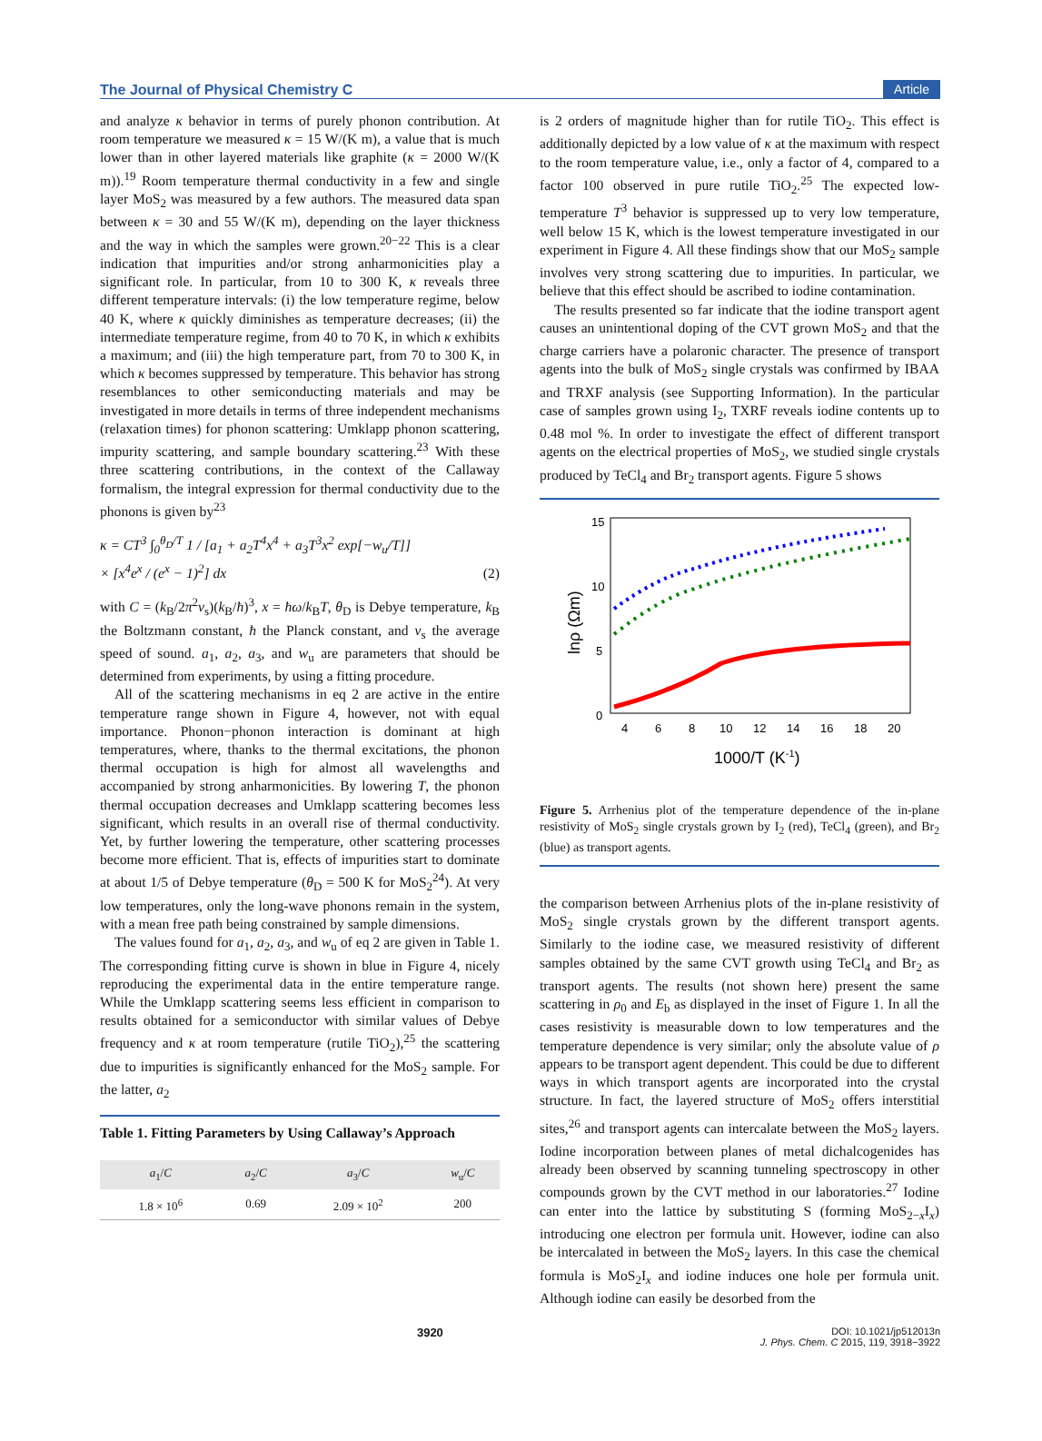The Journal of Physical Chemistry C Article
and analyze κ behavior in terms of purely phonon contribution. At room temperature we measured κ = 15 W/(K m), a value that is much lower than in other layered materials like graphite (κ = 2000 W/(K m)).<sup>19</sup> Room temperature thermal conductivity in a few and single layer MoS<sub>2</sub> was measured by a few authors. The measured data span between κ = 30 and 55 W/(K m), depending on the layer thickness and the way in which the samples were grown.<sup>20−22</sup> This is a clear indication that impurities and/or strong anharmonicities play a significant role. In particular, from 10 to 300 K, κ reveals three different temperature intervals: (i) the low temperature regime, below 40 K, where κ quickly diminishes as temperature decreases; (ii) the intermediate temperature regime, from 40 to 70 K, in which κ exhibits a maximum; and (iii) the high temperature part, from 70 to 300 K, in which κ becomes suppressed by temperature. This behavior has strong resemblances to other semiconducting materials and may be investigated in more details in terms of three independent mechanisms (relaxation times) for phonon scattering: Umklapp phonon scattering, impurity scattering, and sample boundary scattering.<sup>23</sup> With these three scattering contributions, in the context of the Callaway formalism, the integral expression for thermal conductivity due to the phonons is given by<sup>23</sup>
κ = CT<sup>3</sup> ∫<sub>0</sub><sup>θ<sub>D</sub>/T</sup> 1 / [a<sub>1</sub> + a<sub>2</sub>T<sup>4</sup>x<sup>4</sup> + a<sub>3</sub>T<sup>3</sup>x<sup>2</sup> exp[−w<sub>u</sub>/T]]
× [x<sup>4</sup>e<sup>x</sup> / (e<sup>x</sup> − 1)<sup>2</sup>] dx (2)
with C = (k<sub>B</sub>/2π<sup>2</sup>ν<sub>s</sub>)(k<sub>B</sub>/ħ)<sup>3</sup>, x = ħω/k<sub>B</sub>T, θ<sub>D</sub> is Debye temperature, k<sub>B</sub> the Boltzmann constant, ħ the Planck constant, and ν<sub>s</sub> the average speed of sound. a<sub>1</sub>, a<sub>2</sub>, a<sub>3</sub>, and w<sub>u</sub> are parameters that should be determined from experiments, by using a fitting procedure.
All of the scattering mechanisms in eq 2 are active in the entire temperature range shown in Figure 4, however, not with equal importance. Phonon−phonon interaction is dominant at high temperatures, where, thanks to the thermal excitations, the phonon thermal occupation is high for almost all wavelengths and accompanied by strong anharmonicities. By lowering T, the phonon thermal occupation decreases and Umklapp scattering becomes less significant, which results in an overall rise of thermal conductivity. Yet, by further lowering the temperature, other scattering processes become more efficient. That is, effects of impurities start to dominate at about 1/5 of Debye temperature (θ<sub>D</sub> = 500 K for MoS<sub>2</sub><sup>24</sup>). At very low temperatures, only the long-wave phonons remain in the system, with a mean free path being constrained by sample dimensions.
The values found for a<sub>1</sub>, a<sub>2</sub>, a<sub>3</sub>, and w<sub>u</sub> of eq 2 are given in Table 1. The corresponding fitting curve is shown in blue in Figure 4, nicely reproducing the experimental data in the entire temperature range. While the Umklapp scattering seems less efficient in comparison to results obtained for a semiconductor with similar values of Debye frequency and κ at room temperature (rutile TiO<sub>2</sub>),<sup>25</sup> the scattering due to impurities is significantly enhanced for the MoS<sub>2</sub> sample. For the latter, a<sub>2</sub>
Table 1. Fitting Parameters by Using Callaway’s Approach
| a<sub>1</sub>/ C | a<sub>2</sub>/ C | a<sub>3</sub>/ C | w<sub>u</sub>/ C |
| --- | --- | --- | --- |
| 1.8 × 10<sup>6</sup> | 0.69 | 2.09 × 10<sup>2</sup> | 200 |
is 2 orders of magnitude higher than for rutile TiO<sub>2</sub>. This effect is additionally depicted by a low value of κ at the maximum with respect to the room temperature value, i.e., only a factor of 4, compared to a factor 100 observed in pure rutile TiO<sub>2</sub>.<sup>25</sup> The expected low-temperature T<sup>3</sup> behavior is suppressed up to very low temperature, well below 15 K, which is the lowest temperature investigated in our experiment in Figure 4. All these findings show that our MoS<sub>2</sub> sample involves very strong scattering due to impurities. In particular, we believe that this effect should be ascribed to iodine contamination.
The results presented so far indicate that the iodine transport agent causes an unintentional doping of the CVT grown MoS<sub>2</sub> and that the charge carriers have a polaronic character. The presence of transport agents into the bulk of MoS<sub>2</sub> single crystals was confirmed by IBAA and TRXF analysis (see Supporting Information). In the particular case of samples grown using I<sub>2</sub>, TXRF reveals iodine contents up to 0.48 mol %. In order to investigate the effect of different transport agents on the electrical properties of MoS<sub>2</sub>, we studied single crystals produced by TeCl<sub>4</sub> and Br<sub>2</sub> transport agents. Figure 5 shows
15
10
5
0
4
6
8
10
12
14
16
18
20
1000/T (K-1)
lnρ (Ωm)
Figure 5. Arrhenius plot of the temperature dependence of the in-plane resistivity of MoS<sub>2</sub> single crystals grown by I<sub>2</sub> (red), TeCl<sub>4</sub> (green), and Br<sub>2</sub> (blue) as transport agents.
the comparison between Arrhenius plots of the in-plane resistivity of MoS<sub>2</sub> single crystals grown by the different transport agents. Similarly to the iodine case, we measured resistivity of different samples obtained by the same CVT growth using TeCl<sub>4</sub> and Br<sub>2</sub> as transport agents. The results (not shown here) present the same scattering in ρ<sub>0</sub> and E<sub>b</sub> as displayed in the inset of Figure 1. In all the cases resistivity is measurable down to low temperatures and the temperature dependence is very similar; only the absolute value of ρ appears to be transport agent dependent. This could be due to different ways in which transport agents are incorporated into the crystal structure. In fact, the layered structure of MoS<sub>2</sub> offers interstitial sites,<sup>26</sup> and transport agents can intercalate between the MoS<sub>2</sub> layers. Iodine incorporation between planes of metal dichalcogenides has already been observed by scanning tunneling spectroscopy in other compounds grown by the CVT method in our laboratories.<sup>27</sup> Iodine can enter into the lattice by substituting S (forming MoS<sub>2−x</sub>I<sub>x</sub>) introducing one electron per formula unit. However, iodine can also be intercalated in between the MoS<sub>2</sub> layers. In this case the chemical formula is MoS<sub>2</sub>I<sub>x</sub> and iodine induces one hole per formula unit. Although iodine can easily be desorbed from the
3920 DOI: 10.1021/jp512013n
J. Phys. Chem. C 2015, 119, 3918−3922